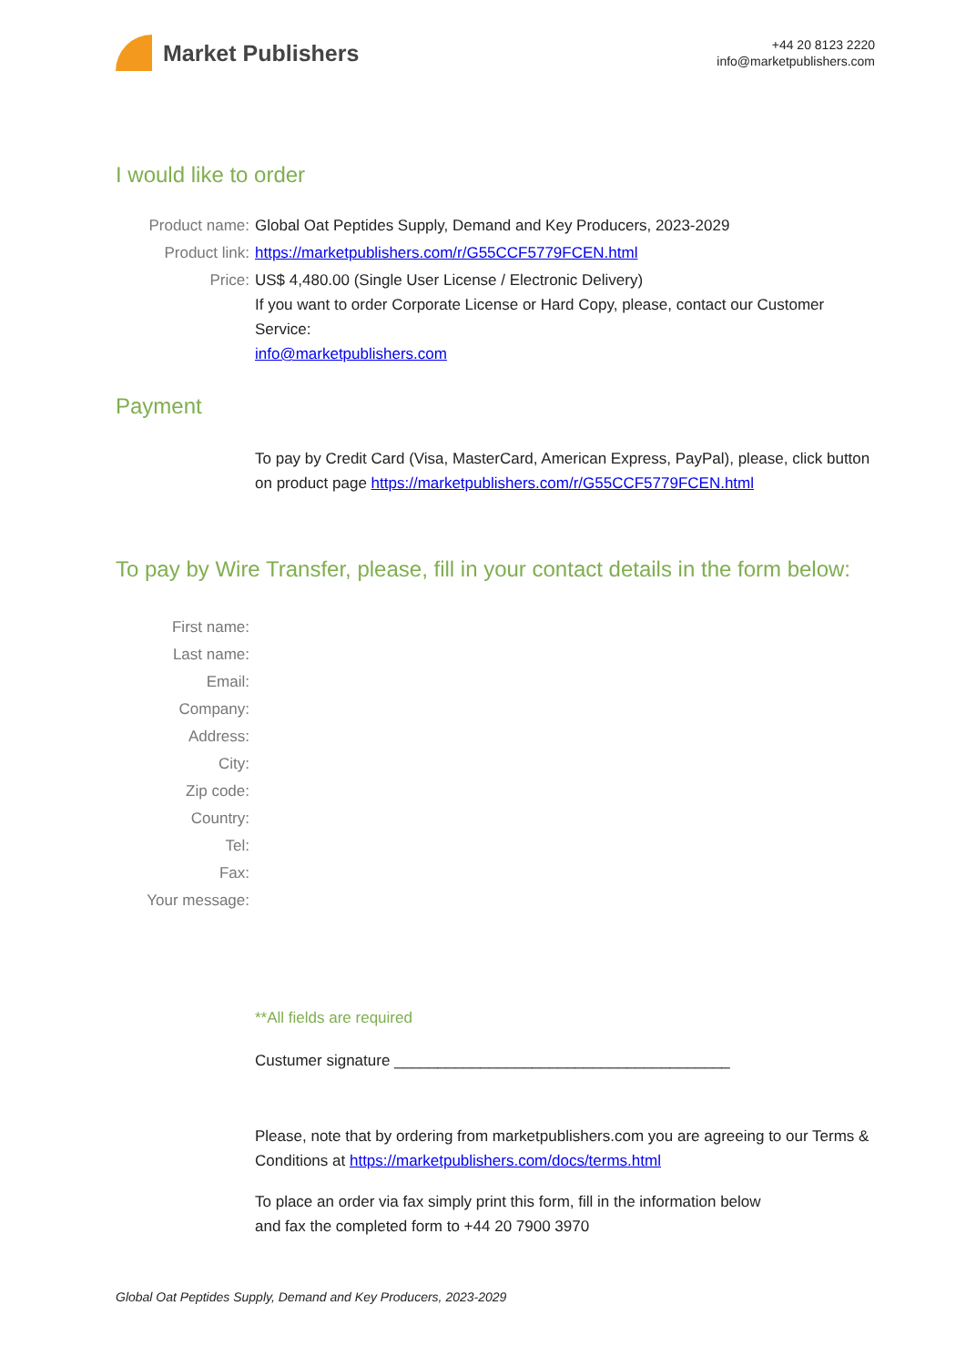Market Publishers
+44 20 8123 2220
info@marketpublishers.com
I would like to order
Product name: Global Oat Peptides Supply, Demand and Key Producers, 2023-2029
Product link: https://marketpublishers.com/r/G55CCF5779FCEN.html
Price: US$ 4,480.00 (Single User License / Electronic Delivery)
If you want to order Corporate License or Hard Copy, please, contact our Customer Service:
info@marketpublishers.com
Payment
To pay by Credit Card (Visa, MasterCard, American Express, PayPal), please, click button on product page https://marketpublishers.com/r/G55CCF5779FCEN.html
To pay by Wire Transfer, please, fill in your contact details in the form below:
First name:
Last name:
Email:
Company:
Address:
City:
Zip code:
Country:
Tel:
Fax:
Your message:
**All fields are required
Custumer signature _______________________________________
Please, note that by ordering from marketpublishers.com you are agreeing to our Terms & Conditions at https://marketpublishers.com/docs/terms.html
To place an order via fax simply print this form, fill in the information below
and fax the completed form to +44 20 7900 3970
Global Oat Peptides Supply, Demand and Key Producers, 2023-2029